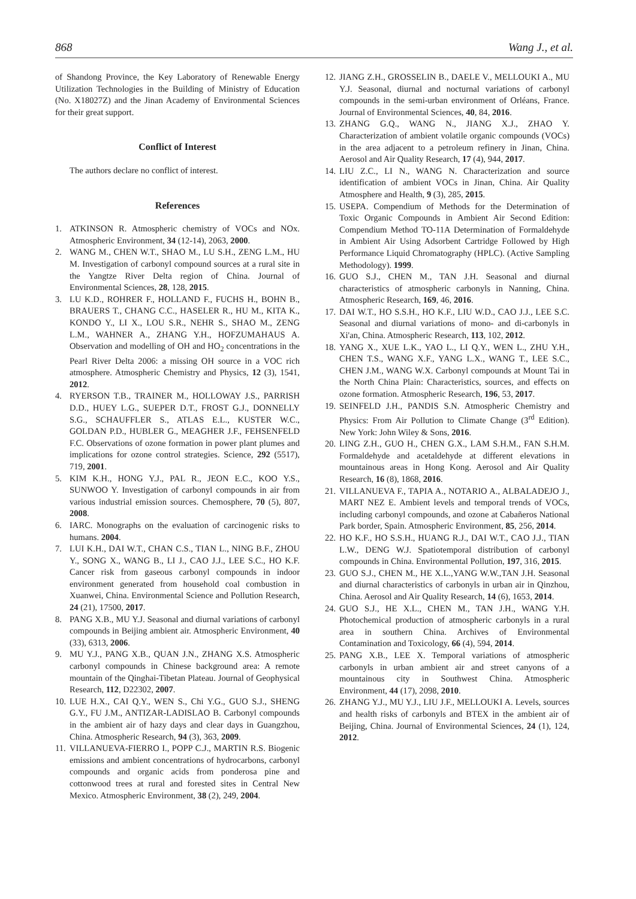868 Wang J., et al.
of Shandong Province, the Key Laboratory of Renewable Energy Utilization Technologies in the Building of Ministry of Education (No. X18027Z) and the Jinan Academy of Environmental Sciences for their great support.
Conflict of Interest
The authors declare no conflict of interest.
References
1. ATKINSON R. Atmospheric chemistry of VOCs and NOx. Atmospheric Environment, 34 (12-14), 2063, 2000.
2. WANG M., CHEN W.T., SHAO M., LU S.H., ZENG L.M., HU M. Investigation of carbonyl compound sources at a rural site in the Yangtze River Delta region of China. Journal of Environmental Sciences, 28, 128, 2015.
3. LU K.D., ROHRER F., HOLLAND F., FUCHS H., BOHN B., BRAUERS T., CHANG C.C., HASELER R., HU M., KITA K., KONDO Y., LI X., LOU S.R., NEHR S., SHAO M., ZENG L.M., WAHNER A., ZHANG Y.H., HOFZUMAHAUS A. Observation and modelling of OH and HO<sub>2</sub> concentrations in the Pearl River Delta 2006: a missing OH source in a VOC rich atmosphere. Atmospheric Chemistry and Physics, 12 (3), 1541, 2012.
4. RYERSON T.B., TRAINER M., HOLLOWAY J.S., PARRISH D.D., HUEY L.G., SUEPER D.T., FROST G.J., DONNELLY S.G., SCHAUFFLER S., ATLAS E.L., KUSTER W.C., GOLDAN P.D., HUBLER G., MEAGHER J.F., FEHSENFELD F.C. Observations of ozone formation in power plant plumes and implications for ozone control strategies. Science, 292 (5517), 719, 2001.
5. KIM K.H., HONG Y.J., PAL R., JEON E.C., KOO Y.S., SUNWOO Y. Investigation of carbonyl compounds in air from various industrial emission sources. Chemosphere, 70 (5), 807, 2008.
6. IARC. Monographs on the evaluation of carcinogenic risks to humans. 2004.
7. LUI K.H., DAI W.T., CHAN C.S., TIAN L., NING B.F., ZHOU Y., SONG X., WANG B., LI J., CAO J.J., LEE S.C., HO K.F. Cancer risk from gaseous carbonyl compounds in indoor environment generated from household coal combustion in Xuanwei, China. Environmental Science and Pollution Research, 24 (21), 17500, 2017.
8. PANG X.B., MU Y.J. Seasonal and diurnal variations of carbonyl compounds in Beijing ambient air. Atmospheric Environment, 40 (33), 6313, 2006.
9. MU Y.J., PANG X.B., QUAN J.N., ZHANG X.S. Atmospheric carbonyl compounds in Chinese background area: A remote mountain of the Qinghai-Tibetan Plateau. Journal of Geophysical Research, 112, D22302, 2007.
10. LUE H.X., CAI Q.Y., WEN S., Chi Y.G., GUO S.J., SHENG G.Y., FU J.M., ANTIZAR-LADISLAO B. Carbonyl compounds in the ambient air of hazy days and clear days in Guangzhou, China. Atmospheric Research, 94 (3), 363, 2009.
11. VILLANUEVA-FIERRO I., POPP C.J., MARTIN R.S. Biogenic emissions and ambient concentrations of hydrocarbons, carbonyl compounds and organic acids from ponderosa pine and cottonwood trees at rural and forested sites in Central New Mexico. Atmospheric Environment, 38 (2), 249, 2004.
12. JIANG Z.H., GROSSELIN B., DAELE V., MELLOUKI A., MU Y.J. Seasonal, diurnal and nocturnal variations of carbonyl compounds in the semi-urban environment of Orléans, France. Journal of Environmental Sciences, 40, 84, 2016.
13. ZHANG G.Q., WANG N., JIANG X.J., ZHAO Y. Characterization of ambient volatile organic compounds (VOCs) in the area adjacent to a petroleum refinery in Jinan, China. Aerosol and Air Quality Research, 17 (4), 944, 2017.
14. LIU Z.C., LI N., WANG N. Characterization and source identification of ambient VOCs in Jinan, China. Air Quality Atmosphere and Health, 9 (3), 285, 2015.
15. USEPA. Compendium of Methods for the Determination of Toxic Organic Compounds in Ambient Air Second Edition: Compendium Method TO-11A Determination of Formaldehyde in Ambient Air Using Adsorbent Cartridge Followed by High Performance Liquid Chromatography (HPLC). (Active Sampling Methodology). 1999.
16. GUO S.J., CHEN M., TAN J.H. Seasonal and diurnal characteristics of atmospheric carbonyls in Nanning, China. Atmospheric Research, 169, 46, 2016.
17. DAI W.T., HO S.S.H., HO K.F., LIU W.D., CAO J.J., LEE S.C. Seasonal and diurnal variations of mono- and di-carbonyls in Xi'an, China. Atmospheric Research, 113, 102, 2012.
18. YANG X., XUE L.K., YAO L., LI Q.Y., WEN L., ZHU Y.H., CHEN T.S., WANG X.F., YANG L.X., WANG T., LEE S.C., CHEN J.M., WANG W.X. Carbonyl compounds at Mount Tai in the North China Plain: Characteristics, sources, and effects on ozone formation. Atmospheric Research, 196, 53, 2017.
19. SEINFELD J.H., PANDIS S.N. Atmospheric Chemistry and Physics: From Air Pollution to Climate Change (3<sup>rd</sup> Edition). New York: John Wiley & Sons, 2016.
20. LING Z.H., GUO H., CHEN G.X., LAM S.H.M., FAN S.H.M. Formaldehyde and acetaldehyde at different elevations in mountainous areas in Hong Kong. Aerosol and Air Quality Research, 16 (8), 1868, 2016.
21. VILLANUEVA F., TAPIA A., NOTARIO A., ALBALADEJO J., MART NEZ E. Ambient levels and temporal trends of VOCs, including carbonyl compounds, and ozone at Cabañeros National Park border, Spain. Atmospheric Environment, 85, 256, 2014.
22. HO K.F., HO S.S.H., HUANG R.J., DAI W.T., CAO J.J., TIAN L.W., DENG W.J. Spatiotemporal distribution of carbonyl compounds in China. Environmental Pollution, 197, 316, 2015.
23. GUO S.J., CHEN M., HE X.L.,YANG W.W.,TAN J.H. Seasonal and diurnal characteristics of carbonyls in urban air in Qinzhou, China. Aerosol and Air Quality Research, 14 (6), 1653, 2014.
24. GUO S.J., HE X.L., CHEN M., TAN J.H., WANG Y.H. Photochemical production of atmospheric carbonyls in a rural area in southern China. Archives of Environmental Contamination and Toxicology, 66 (4), 594, 2014.
25. PANG X.B., LEE X. Temporal variations of atmospheric carbonyls in urban ambient air and street canyons of a mountainous city in Southwest China. Atmospheric Environment, 44 (17), 2098, 2010.
26. ZHANG Y.J., MU Y.J., LIU J.F., MELLOUKI A. Levels, sources and health risks of carbonyls and BTEX in the ambient air of Beijing, China. Journal of Environmental Sciences, 24 (1), 124, 2012.